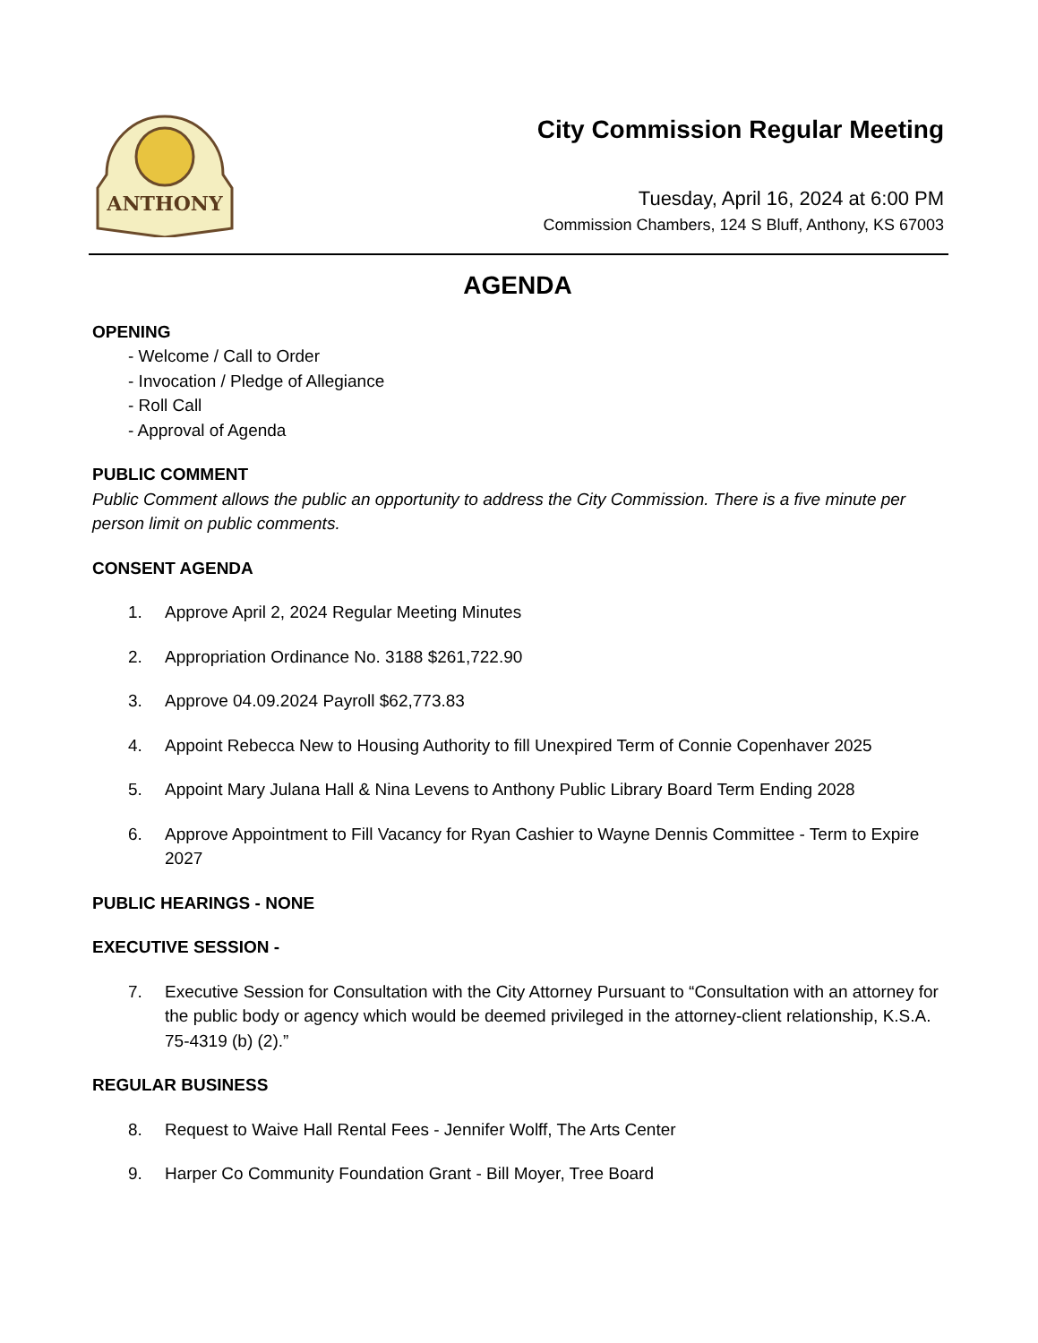ANTHONY
City Commission Regular Meeting
Tuesday, April 16, 2024 at 6:00 PM
Commission Chambers, 124 S Bluff, Anthony, KS 67003
AGENDA
OPENING
- Welcome / Call to Order
- Invocation / Pledge of Allegiance
- Roll Call
- Approval of Agenda
PUBLIC COMMENT
Public Comment allows the public an opportunity to address the City Commission. There is a five minute per person limit on public comments.
CONSENT AGENDA
1. Approve April 2, 2024 Regular Meeting Minutes
2. Appropriation Ordinance No. 3188 $261,722.90
3. Approve 04.09.2024 Payroll $62,773.83
4. Appoint Rebecca New to Housing Authority to fill Unexpired Term of Connie Copenhaver 2025
5. Appoint Mary Julana Hall & Nina Levens to Anthony Public Library Board Term Ending 2028
6. Approve Appointment to Fill Vacancy for Ryan Cashier to Wayne Dennis Committee - Term to Expire 2027
PUBLIC HEARINGS - NONE
EXECUTIVE SESSION -
7. Executive Session for Consultation with the City Attorney Pursuant to “Consultation with an attorney for the public body or agency which would be deemed privileged in the attorney-client relationship, K.S.A. 75-4319 (b) (2).”
REGULAR BUSINESS
8. Request to Waive Hall Rental Fees - Jennifer Wolff, The Arts Center
9. Harper Co Community Foundation Grant - Bill Moyer, Tree Board